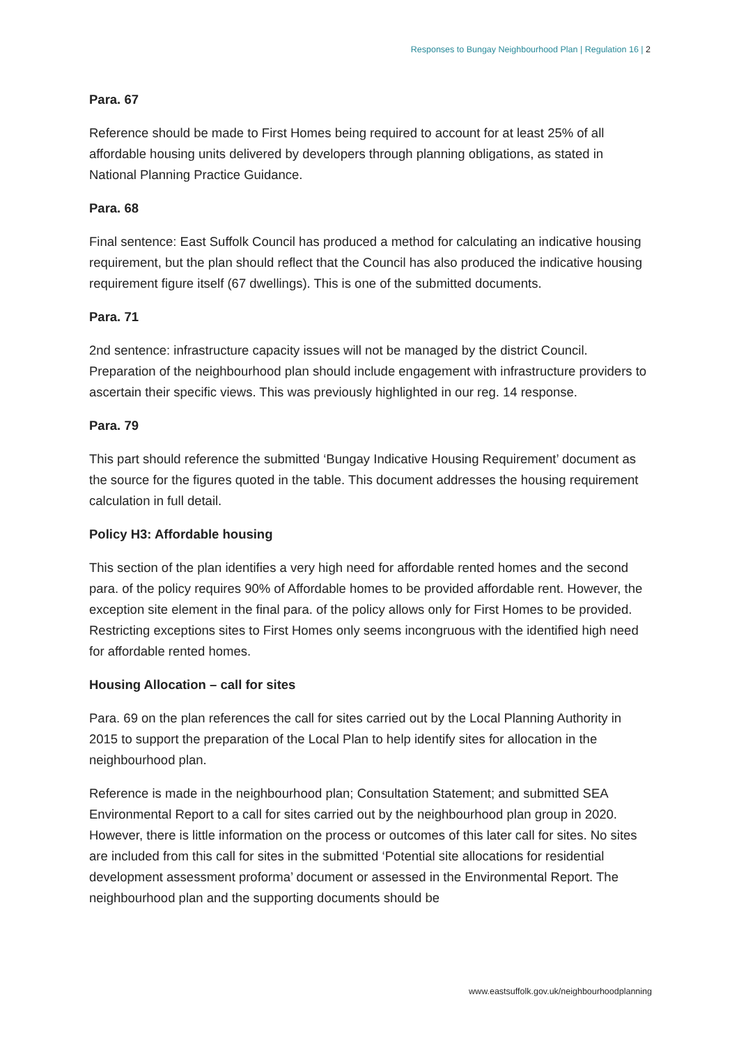Responses to Bungay Neighbourhood Plan | Regulation 16 | 2
Para. 67
Reference should be made to First Homes being required to account for at least 25% of all affordable housing units delivered by developers through planning obligations, as stated in National Planning Practice Guidance.
Para. 68
Final sentence: East Suffolk Council has produced a method for calculating an indicative housing requirement, but the plan should reflect that the Council has also produced the indicative housing requirement figure itself (67 dwellings). This is one of the submitted documents.
Para. 71
2nd sentence: infrastructure capacity issues will not be managed by the district Council. Preparation of the neighbourhood plan should include engagement with infrastructure providers to ascertain their specific views. This was previously highlighted in our reg. 14 response.
Para. 79
This part should reference the submitted ‘Bungay Indicative Housing Requirement’ document as the source for the figures quoted in the table. This document addresses the housing requirement calculation in full detail.
Policy H3: Affordable housing
This section of the plan identifies a very high need for affordable rented homes and the second para. of the policy requires 90% of Affordable homes to be provided affordable rent. However, the exception site element in the final para. of the policy allows only for First Homes to be provided. Restricting exceptions sites to First Homes only seems incongruous with the identified high need for affordable rented homes.
Housing Allocation – call for sites
Para. 69 on the plan references the call for sites carried out by the Local Planning Authority in 2015 to support the preparation of the Local Plan to help identify sites for allocation in the neighbourhood plan.
Reference is made in the neighbourhood plan; Consultation Statement; and submitted SEA Environmental Report to a call for sites carried out by the neighbourhood plan group in 2020. However, there is little information on the process or outcomes of this later call for sites. No sites are included from this call for sites in the submitted ‘Potential site allocations for residential development assessment proforma’ document or assessed in the Environmental Report. The neighbourhood plan and the supporting documents should be
www.eastsuffolk.gov.uk/neighbourhoodplanning